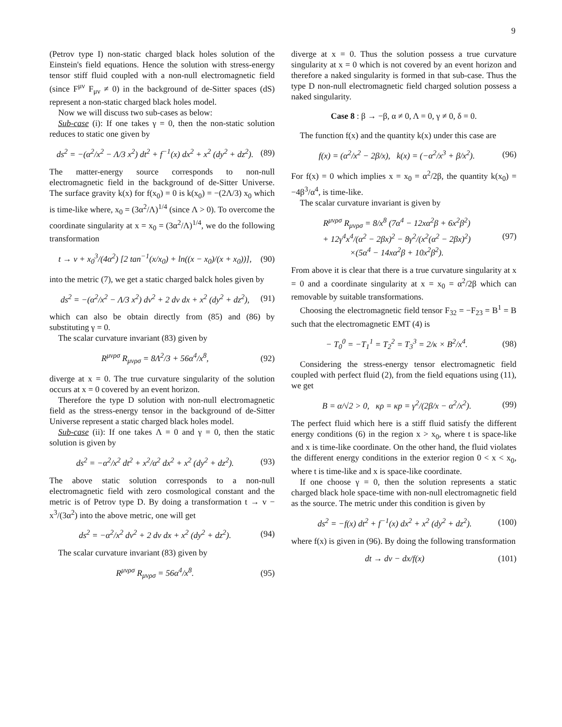9
(Petrov type I) non-static charged black holes solution of the Einstein's field equations. Hence the solution with stress-energy tensor stiff fluid coupled with a non-null electromagnetic field (since F<sup>μν</sup> F<sub>μν</sub> ≠ 0) in the background of de-Sitter spaces (dS) represent a non-static charged black holes model.
Now we will discuss two sub-cases as below:
Sub-case (i): If one takes γ = 0, then the non-static solution reduces to static one given by
ds<sup>2</sup> = −(α<sup>2</sup>/x<sup>2</sup> − Λ/3 x<sup>2</sup>) dt<sup>2</sup> + f<sup>−1</sup>(x) dx<sup>2</sup> + x<sup>2</sup> (dy<sup>2</sup> + dz<sup>2</sup>). (89)
The matter-energy source corresponds to non-null electromagnetic field in the background of de-Sitter Universe. The surface gravity k(x) for f(x<sub>0</sub>) = 0 is k(x<sub>0</sub>) = −(2Λ/3) x<sub>0</sub> which is time-like where, x<sub>0</sub> = (3α<sup>2</sup>/Λ)<sup>1/4</sup> (since Λ > 0). To overcome the coordinate singularity at x = x<sub>0</sub> = (3α<sup>2</sup>/Λ)<sup>1/4</sup>, we do the following transformation
t → v + x<sub>0</sub><sup>3</sup>/(4α<sup>2</sup>) [2 tan<sup>−1</sup>(x/x<sub>0</sub>) + ln((x − x<sub>0</sub>)/(x + x<sub>0</sub>))], (90)
into the metric (7), we get a static charged balck holes given by
ds<sup>2</sup> = −(α<sup>2</sup>/x<sup>2</sup> − Λ/3 x<sup>2</sup>) dv<sup>2</sup> + 2 dv dx + x<sup>2</sup> (dy<sup>2</sup> + dz<sup>2</sup>), (91)
which can also be obtain directly from (85) and (86) by substituting γ = 0.
The scalar curvature invariant (83) given by
R<sup>μνρσ</sup> R<sub>μνρσ</sub> = 8Λ<sup>2</sup>/3 + 56α<sup>4</sup>/x<sup>8</sup>, (92)
diverge at x = 0. The true curvature singularity of the solution occurs at x = 0 covered by an event horizon.
Therefore the type D solution with non-null electromagnetic field as the stress-energy tensor in the background of de-Sitter Universe represent a static charged black holes model.
Sub-case (ii): If one takes Λ = 0 and γ = 0, then the static solution is given by
ds<sup>2</sup> = −α<sup>2</sup>/x<sup>2</sup> dt<sup>2</sup> + x<sup>2</sup>/α<sup>2</sup> dx<sup>2</sup> + x<sup>2</sup> (dy<sup>2</sup> + dz<sup>2</sup>). (93)
The above static solution corresponds to a non-null electromagnetic field with zero cosmological constant and the metric is of Petrov type D. By doing a transformation t → v − x<sup>3</sup>/(3α<sup>2</sup>) into the above metric, one will get
ds<sup>2</sup> = −α<sup>2</sup>/x<sup>2</sup> dv<sup>2</sup> + 2 dv dx + x<sup>2</sup> (dy<sup>2</sup> + dz<sup>2</sup>). (94)
The scalar curvature invariant (83) given by
R<sup>μνρσ</sup> R<sub>μνρσ</sub> = 56α<sup>4</sup>/x<sup>8</sup>. (95)
diverge at x = 0. Thus the solution possess a true curvature singularity at x = 0 which is not covered by an event horizon and therefore a naked singularity is formed in that sub-case. Thus the type D non-null electromagnetic field charged solution possess a naked singularity.
Case 8 : β → −β, α ≠ 0, Λ = 0, γ ≠ 0, δ = 0.
The function f(x) and the quantity k(x) under this case are
f(x) = (α<sup>2</sup>/x<sup>2</sup> − 2β/x), k(x) = (−α<sup>2</sup>/x<sup>3</sup> + β/x<sup>2</sup>). (96)
For f(x) = 0 which implies x = x<sub>0</sub> = α<sup>2</sup>/2β, the quantity k(x<sub>0</sub>) = −4β<sup>3</sup>/α<sup>4</sup>, is time-like.
The scalar curvature invariant is given by
R<sup>μνρσ</sup> R<sub>μνρσ</sub> = 8/x<sup>8</sup> (7α<sup>4</sup> − 12xα<sup>2</sup>β + 6x<sup>2</sup>β<sup>2</sup>)
+ 12γ<sup>4</sup>x<sup>4</sup>/(α<sup>2</sup> − 2βx)<sup>2</sup> − 8γ<sup>2</sup>/(x<sup>2</sup>(α<sup>2</sup> − 2βx)<sup>2</sup>)
×(5α<sup>4</sup> − 14xα<sup>2</sup>β + 10x<sup>2</sup>β<sup>2</sup>). (97)
From above it is clear that there is a true curvature singularity at x = 0 and a coordinate singularity at x = x<sub>0</sub> = α<sup>2</sup>/2β which can removable by suitable transformations.
Choosing the electromagnetic field tensor F<sub>32</sub> = −F<sub>23</sub> = B<sup>1</sup> = B such that the electromagnetic EMT (4) is
− T<sub>0</sub><sup>0</sup> = −T<sub>1</sub><sup>1</sup> = T<sub>2</sub><sup>2</sup> = T<sub>3</sub><sup>3</sup> = 2/κ × B<sup>2</sup>/x<sup>4</sup>. (98)
Considering the stress-energy tensor electromagnetic field coupled with perfect fluid (2), from the field equations using (11), we get
B = α/√2 > 0, κρ = κp = γ<sup>2</sup>/(2β/x − α<sup>2</sup>/x<sup>2</sup>). (99)
The perfect fluid which here is a stiff fluid satisfy the different energy conditions (6) in the region x > x<sub>0</sub>, where t is space-like and x is time-like coordinate. On the other hand, the fluid violates the different energy conditions in the exterior region 0 < x < x<sub>0</sub>, where t is time-like and x is space-like coordinate.
If one choose γ = 0, then the solution represents a static charged black hole space-time with non-null electromagnetic field as the source. The metric under this condition is given by
ds<sup>2</sup> = −f(x) dt<sup>2</sup> + f<sup>−1</sup>(x) dx<sup>2</sup> + x<sup>2</sup> (dy<sup>2</sup> + dz<sup>2</sup>). (100)
where f(x) is given in (96). By doing the following transformation
dt → dv − dx/f(x) (101)